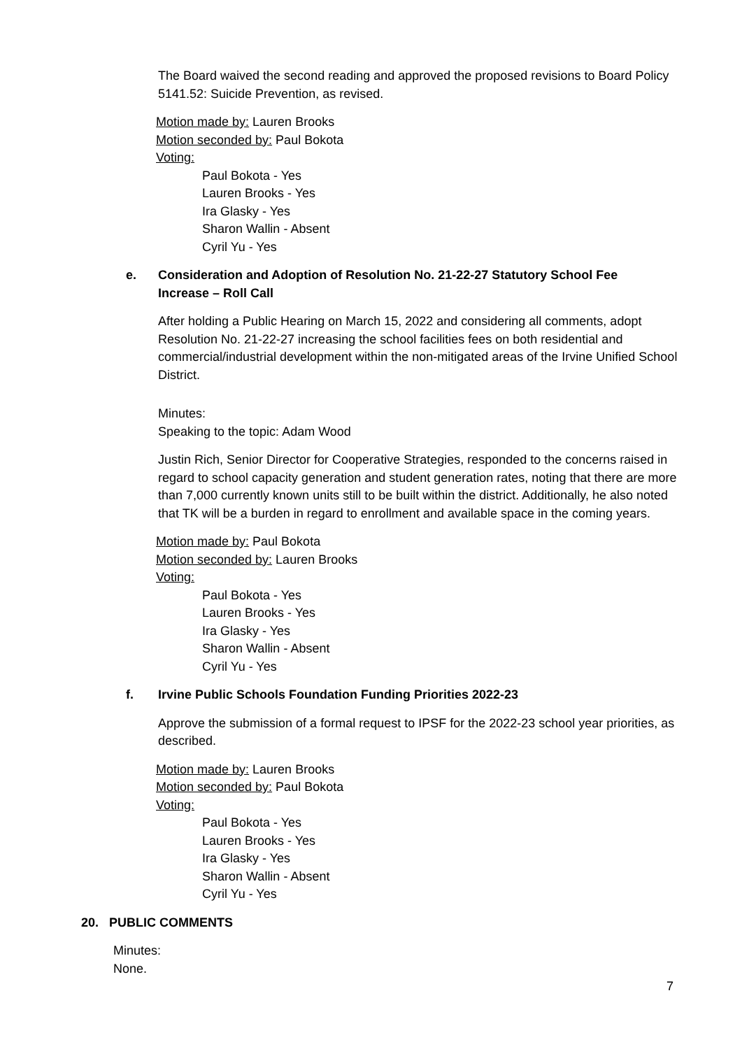The Board waived the second reading and approved the proposed revisions to Board Policy 5141.52: Suicide Prevention, as revised.
Motion made by: Lauren Brooks
Motion seconded by: Paul Bokota
Voting:
Paul Bokota - Yes
Lauren Brooks - Yes
Ira Glasky - Yes
Sharon Wallin - Absent
Cyril Yu - Yes
e. Consideration and Adoption of Resolution No. 21-22-27 Statutory School Fee
Increase – Roll Call
After holding a Public Hearing on March 15, 2022 and considering all comments, adopt Resolution No. 21-22-27 increasing the school facilities fees on both residential and commercial/industrial development within the non-mitigated areas of the Irvine Unified School District.
Minutes:
Speaking to the topic: Adam Wood
Justin Rich, Senior Director for Cooperative Strategies, responded to the concerns raised in regard to school capacity generation and student generation rates, noting that there are more than 7,000 currently known units still to be built within the district. Additionally, he also noted that TK will be a burden in regard to enrollment and available space in the coming years.
Motion made by: Paul Bokota
Motion seconded by: Lauren Brooks
Voting:
Paul Bokota - Yes
Lauren Brooks - Yes
Ira Glasky - Yes
Sharon Wallin - Absent
Cyril Yu - Yes
f. Irvine Public Schools Foundation Funding Priorities 2022-23
Approve the submission of a formal request to IPSF for the 2022-23 school year priorities, as described.
Motion made by: Lauren Brooks
Motion seconded by: Paul Bokota
Voting:
Paul Bokota - Yes
Lauren Brooks - Yes
Ira Glasky - Yes
Sharon Wallin - Absent
Cyril Yu - Yes
20. PUBLIC COMMENTS
Minutes:
None.
7